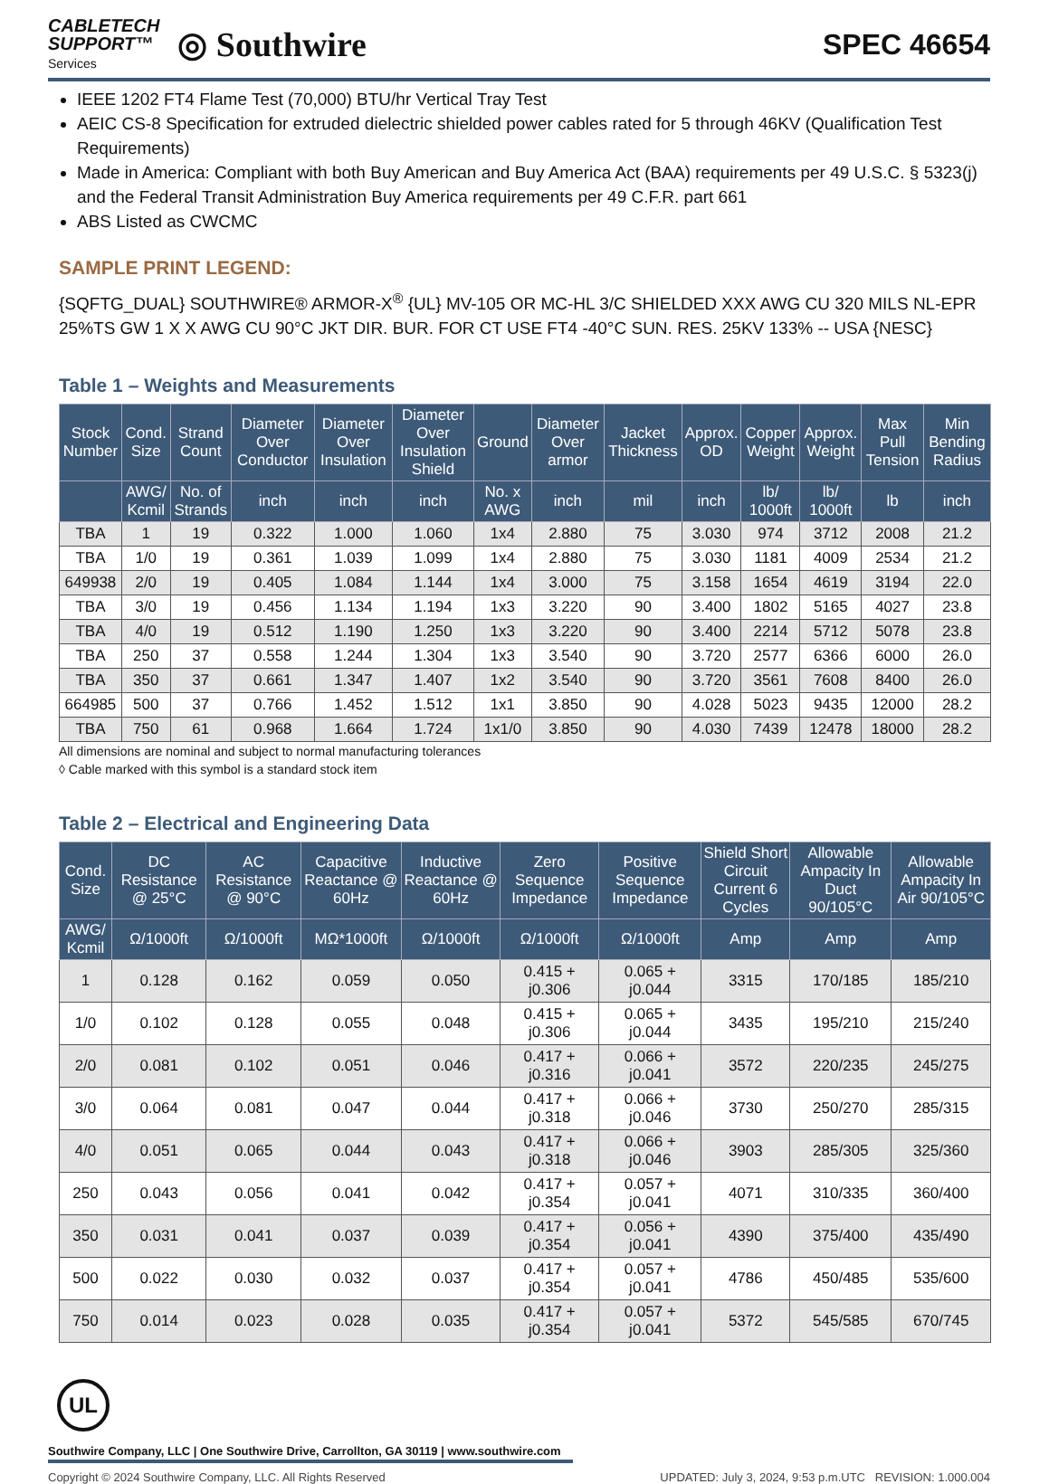CABLETECH
SUPPORT™
Services
◎ Southwire
SPEC 46654
IEEE 1202 FT4 Flame Test (70,000) BTU/hr Vertical Tray Test
AEIC CS-8 Specification for extruded dielectric shielded power cables rated for 5 through 46KV (Qualification Test Requirements)
Made in America: Compliant with both Buy American and Buy America Act (BAA) requirements per 49 U.S.C. § 5323(j) and the Federal Transit Administration Buy America requirements per 49 C.F.R. part 661
ABS Listed as CWCMC
SAMPLE PRINT LEGEND:
{SQFTG_DUAL} SOUTHWIRE® ARMOR-X<sup>®</sup> {UL} MV-105 OR MC-HL 3/C SHIELDED XXX AWG CU 320 MILS NL-EPR 25%TS GW 1 X X AWG CU 90°C JKT DIR. BUR. FOR CT USE FT4 -40°C SUN. RES. 25KV 133% -- USA {NESC}
Table 1 – Weights and Measurements
| Stock Number | Cond. Size | Strand Count | Diameter Over Conductor | Diameter Over Insulation | Diameter Over Insulation Shield | Ground | Diameter Over armor | Jacket Thickness | Approx. OD | Copper Weight | Approx. Weight | Max Pull Tension | Min Bending Radius |
| --- | --- | --- | --- | --- | --- | --- | --- | --- | --- | --- | --- | --- | --- |
| | AWG/ Kcmil | No. of Strands | inch | inch | inch | No. x AWG | inch | mil | inch | lb/ 1000ft | lb/ 1000ft | lb | inch |
| TBA | 1 | 19 | 0.322 | 1.000 | 1.060 | 1x4 | 2.880 | 75 | 3.030 | 974 | 3712 | 2008 | 21.2 |
| TBA | 1/0 | 19 | 0.361 | 1.039 | 1.099 | 1x4 | 2.880 | 75 | 3.030 | 1181 | 4009 | 2534 | 21.2 |
| 649938 | 2/0 | 19 | 0.405 | 1.084 | 1.144 | 1x4 | 3.000 | 75 | 3.158 | 1654 | 4619 | 3194 | 22.0 |
| TBA | 3/0 | 19 | 0.456 | 1.134 | 1.194 | 1x3 | 3.220 | 90 | 3.400 | 1802 | 5165 | 4027 | 23.8 |
| TBA | 4/0 | 19 | 0.512 | 1.190 | 1.250 | 1x3 | 3.220 | 90 | 3.400 | 2214 | 5712 | 5078 | 23.8 |
| TBA | 250 | 37 | 0.558 | 1.244 | 1.304 | 1x3 | 3.540 | 90 | 3.720 | 2577 | 6366 | 6000 | 26.0 |
| TBA | 350 | 37 | 0.661 | 1.347 | 1.407 | 1x2 | 3.540 | 90 | 3.720 | 3561 | 7608 | 8400 | 26.0 |
| 664985 | 500 | 37 | 0.766 | 1.452 | 1.512 | 1x1 | 3.850 | 90 | 4.028 | 5023 | 9435 | 12000 | 28.2 |
| TBA | 750 | 61 | 0.968 | 1.664 | 1.724 | 1x1/0 | 3.850 | 90 | 4.030 | 7439 | 12478 | 18000 | 28.2 |
All dimensions are nominal and subject to normal manufacturing tolerances
◊ Cable marked with this symbol is a standard stock item
Table 2 – Electrical and Engineering Data
| Cond. Size | DC Resistance @ 25°C | AC Resistance @ 90°C | Capacitive Reactance @ 60Hz | Inductive Reactance @ 60Hz | Zero Sequence Impedance | Positive Sequence Impedance | Shield Short Circuit Current 6 Cycles | Allowable Ampacity In Duct 90/105°C | Allowable Ampacity In Air 90/105°C |
| --- | --- | --- | --- | --- | --- | --- | --- | --- | --- |
| AWG/ Kcmil | Ω/1000ft | Ω/1000ft | MΩ*1000ft | Ω/1000ft | Ω/1000ft | Ω/1000ft | Amp | Amp | Amp |
| 1 | 0.128 | 0.162 | 0.059 | 0.050 | 0.415 + j0.306 | 0.065 + j0.044 | 3315 | 170/185 | 185/210 |
| 1/0 | 0.102 | 0.128 | 0.055 | 0.048 | 0.415 + j0.306 | 0.065 + j0.044 | 3435 | 195/210 | 215/240 |
| 2/0 | 0.081 | 0.102 | 0.051 | 0.046 | 0.417 + j0.316 | 0.066 + j0.041 | 3572 | 220/235 | 245/275 |
| 3/0 | 0.064 | 0.081 | 0.047 | 0.044 | 0.417 + j0.318 | 0.066 + j0.046 | 3730 | 250/270 | 285/315 |
| 4/0 | 0.051 | 0.065 | 0.044 | 0.043 | 0.417 + j0.318 | 0.066 + j0.046 | 3903 | 285/305 | 325/360 |
| 250 | 0.043 | 0.056 | 0.041 | 0.042 | 0.417 + j0.354 | 0.057 + j0.041 | 4071 | 310/335 | 360/400 |
| 350 | 0.031 | 0.041 | 0.037 | 0.039 | 0.417 + j0.354 | 0.056 + j0.041 | 4390 | 375/400 | 435/490 |
| 500 | 0.022 | 0.030 | 0.032 | 0.037 | 0.417 + j0.354 | 0.057 + j0.041 | 4786 | 450/485 | 535/600 |
| 750 | 0.014 | 0.023 | 0.028 | 0.035 | 0.417 + j0.354 | 0.057 + j0.041 | 5372 | 545/585 | 670/745 |
UL
Southwire Company, LLC | One Southwire Drive, Carrollton, GA 30119 | www.southwire.com
Copyright © 2024 Southwire Company, LLC. All Rights Reserved UPDATED: July 3, 2024, 9:53 p.m.UTC REVISION: 1.000.004